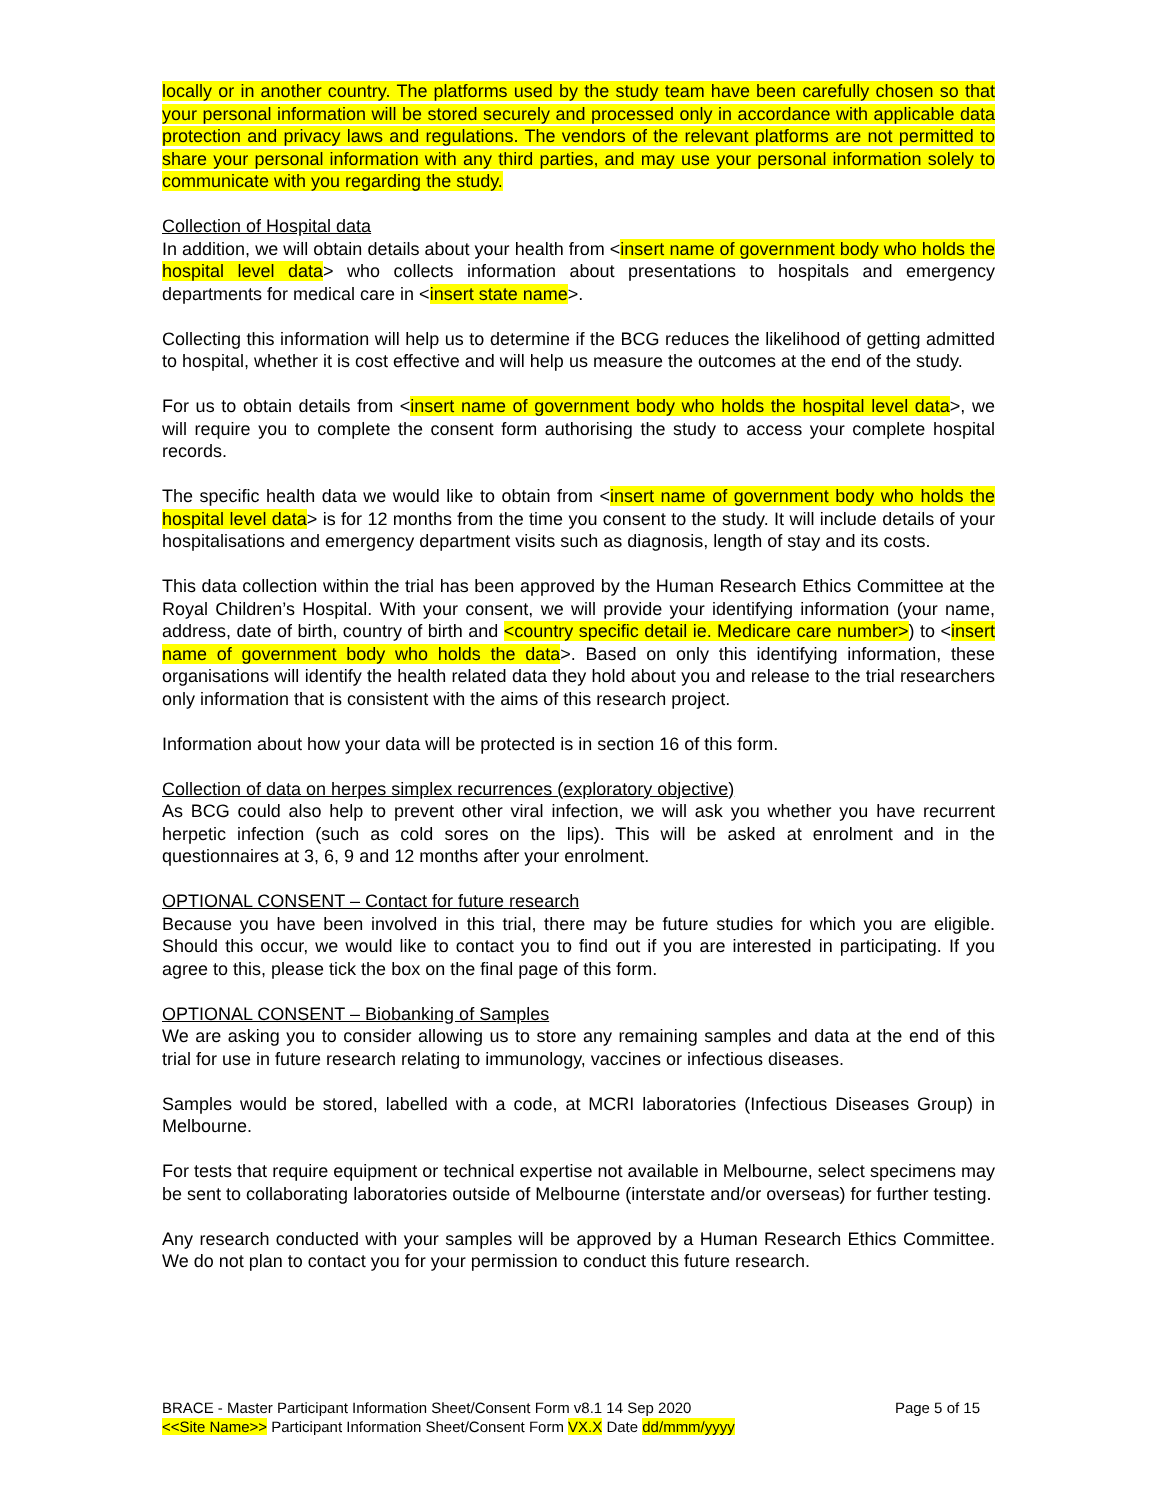locally or in another country. The platforms used by the study team have been carefully chosen so that your personal information will be stored securely and processed only in accordance with applicable data protection and privacy laws and regulations. The vendors of the relevant platforms are not permitted to share your personal information with any third parties, and may use your personal information solely to communicate with you regarding the study.
Collection of Hospital data
In addition, we will obtain details about your health from <insert name of government body who holds the hospital level data> who collects information about presentations to hospitals and emergency departments for medical care in <insert state name>.
Collecting this information will help us to determine if the BCG reduces the likelihood of getting admitted to hospital, whether it is cost effective and will help us measure the outcomes at the end of the study.
For us to obtain details from <insert name of government body who holds the hospital level data>, we will require you to complete the consent form authorising the study to access your complete hospital records.
The specific health data we would like to obtain from <insert name of government body who holds the hospital level data> is for 12 months from the time you consent to the study. It will include details of your hospitalisations and emergency department visits such as diagnosis, length of stay and its costs.
This data collection within the trial has been approved by the Human Research Ethics Committee at the Royal Children’s Hospital. With your consent, we will provide your identifying information (your name, address, date of birth, country of birth and <country specific detail ie. Medicare care number>) to <insert name of government body who holds the data>. Based on only this identifying information, these organisations will identify the health related data they hold about you and release to the trial researchers only information that is consistent with the aims of this research project.
Information about how your data will be protected is in section 16 of this form.
Collection of data on herpes simplex recurrences (exploratory objective)
As BCG could also help to prevent other viral infection, we will ask you whether you have recurrent herpetic infection (such as cold sores on the lips). This will be asked at enrolment and in the questionnaires at 3, 6, 9 and 12 months after your enrolment.
OPTIONAL CONSENT – Contact for future research
Because you have been involved in this trial, there may be future studies for which you are eligible. Should this occur, we would like to contact you to find out if you are interested in participating. If you agree to this, please tick the box on the final page of this form.
OPTIONAL CONSENT – Biobanking of Samples
We are asking you to consider allowing us to store any remaining samples and data at the end of this trial for use in future research relating to immunology, vaccines or infectious diseases.
Samples would be stored, labelled with a code, at MCRI laboratories (Infectious Diseases Group) in Melbourne.
For tests that require equipment or technical expertise not available in Melbourne, select specimens may be sent to collaborating laboratories outside of Melbourne (interstate and/or overseas) for further testing.
Any research conducted with your samples will be approved by a Human Research Ethics Committee. We do not plan to contact you for your permission to conduct this future research.
Page 5 of 15 BRACE - Master Participant Information Sheet/Consent Form v8.1 14 Sep 2020
<<Site Name>> Participant Information Sheet/Consent Form VX.X Date dd/mmm/yyyy